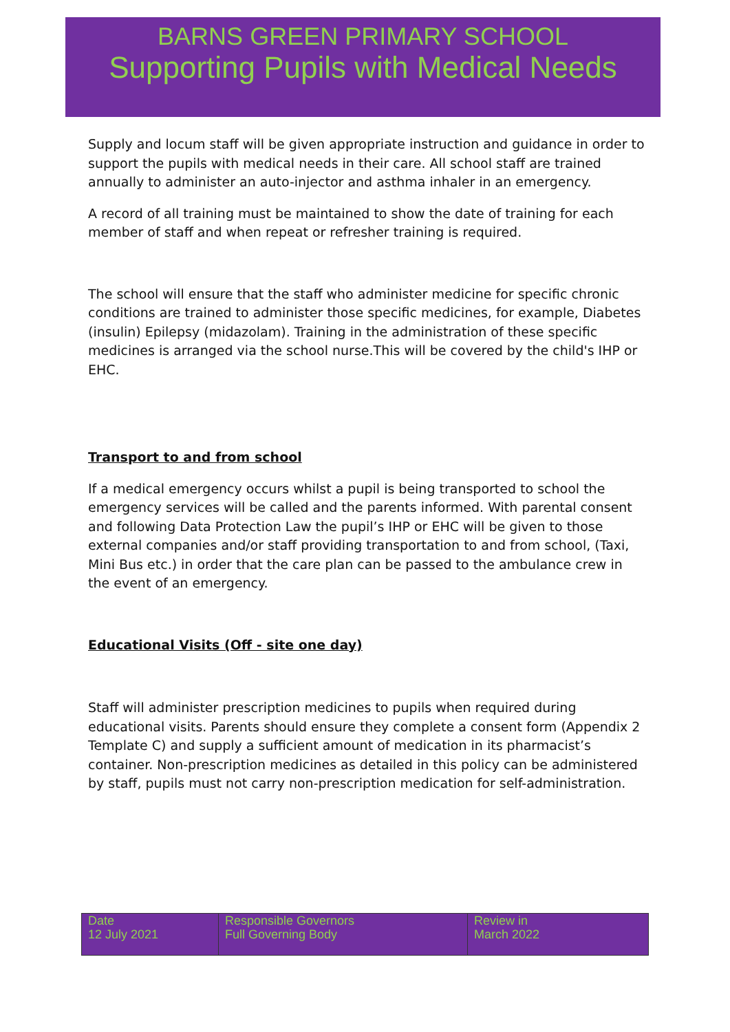BARNS GREEN PRIMARY SCHOOL
Supporting Pupils with Medical Needs
Supply and locum staff will be given appropriate instruction and guidance in order to support the pupils with medical needs in their care. All school staff are trained annually to administer an auto-injector and asthma inhaler in an emergency.
A record of all training must be maintained to show the date of training for each member of staff and when repeat or refresher training is required.
The school will ensure that the staff who administer medicine for specific chronic conditions are trained to administer those specific medicines, for example, Diabetes (insulin) Epilepsy (midazolam). Training in the administration of these specific medicines is arranged via the school nurse.This will be covered by the child's IHP or EHC.
Transport to and from school
If a medical emergency occurs whilst a pupil is being transported to school the emergency services will be called and the parents informed. With parental consent and following Data Protection Law the pupil’s IHP or EHC will be given to those external companies and/or staff providing transportation to and from school, (Taxi, Mini Bus etc.) in order that the care plan can be passed to the ambulance crew in the event of an emergency.
Educational Visits (Off - site one day)
Staff will administer prescription medicines to pupils when required during educational visits. Parents should ensure they complete a consent form (Appendix 2 Template C) and supply a sufficient amount of medication in its pharmacist’s container. Non-prescription medicines as detailed in this policy can be administered by staff, pupils must not carry non-prescription medication for self-administration.
| Date 12 July 2021 | Responsible Governors Full Governing Body | Review in March 2022 |